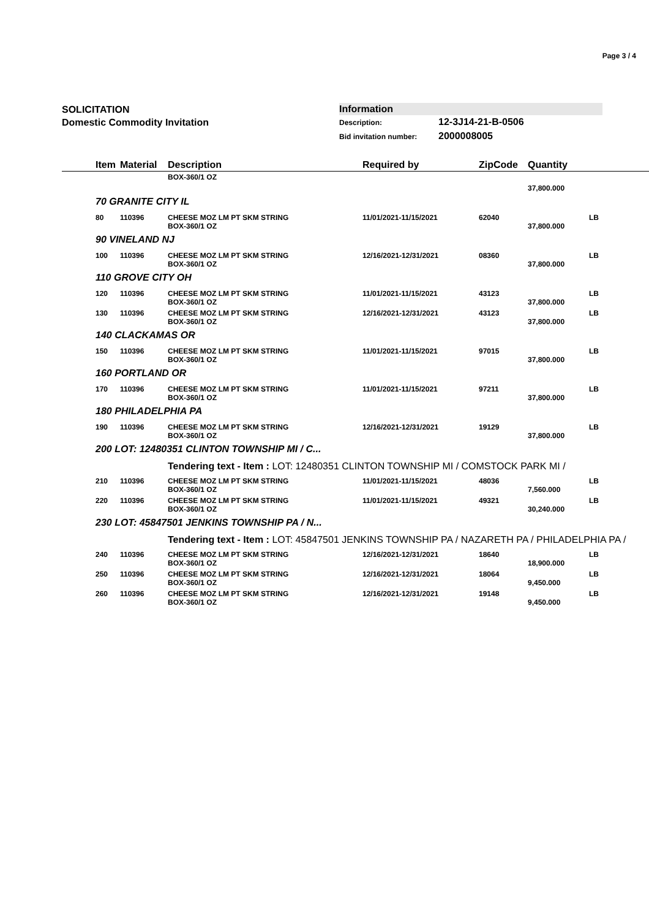Page 3 / 4
SOLICITATION
Domestic Commodity Invitation
Information
Description: 12-3J14-21-B-0506
Bid invitation number: 2000008005
| | Item | Material | Description | Required by | ZipCode | Quantity | |
| --- | --- | --- | --- | --- | --- | --- | --- |
| | | | BOX-360/1 OZ | | | | |
| | | | | | | 37,800.000 | |
| | 70 GRANITE CITY IL | | | | | | |
| | 80 | 110396 | CHEESE MOZ LM PT SKM STRING BOX-360/1 OZ | 11/01/2021-11/15/2021 | 62040 | 37,800.000 | LB |
| | 90 VINELAND NJ | | | | | | |
| | 100 | 110396 | CHEESE MOZ LM PT SKM STRING BOX-360/1 OZ | 12/16/2021-12/31/2021 | 08360 | 37,800.000 | LB |
| | 110 GROVE CITY OH | | | | | | |
| | 120 | 110396 | CHEESE MOZ LM PT SKM STRING BOX-360/1 OZ | 11/01/2021-11/15/2021 | 43123 | 37,800.000 | LB |
| | 130 | 110396 | CHEESE MOZ LM PT SKM STRING BOX-360/1 OZ | 12/16/2021-12/31/2021 | 43123 | 37,800.000 | LB |
| | 140 CLACKAMAS OR | | | | | | |
| | 150 | 110396 | CHEESE MOZ LM PT SKM STRING BOX-360/1 OZ | 11/01/2021-11/15/2021 | 97015 | 37,800.000 | LB |
| | 160 PORTLAND OR | | | | | | |
| | 170 | 110396 | CHEESE MOZ LM PT SKM STRING BOX-360/1 OZ | 11/01/2021-11/15/2021 | 97211 | 37,800.000 | LB |
| | 180 PHILADELPHIA PA | | | | | | |
| | 190 | 110396 | CHEESE MOZ LM PT SKM STRING BOX-360/1 OZ | 12/16/2021-12/31/2021 | 19129 | 37,800.000 | LB |
| | 200 LOT: 12480351 CLINTON TOWNSHIP MI / C... | | | | | | |
| | | | Tendering text - Item : LOT: 12480351 CLINTON TOWNSHIP MI / COMSTOCK PARK MI / | | | | |
| | 210 | 110396 | CHEESE MOZ LM PT SKM STRING BOX-360/1 OZ | 11/01/2021-11/15/2021 | 48036 | 7,560.000 | LB |
| | 220 | 110396 | CHEESE MOZ LM PT SKM STRING BOX-360/1 OZ | 11/01/2021-11/15/2021 | 49321 | 30,240.000 | LB |
| | 230 LOT: 45847501 JENKINS TOWNSHIP PA / N... | | | | | | |
| | | | Tendering text - Item : LOT: 45847501 JENKINS TOWNSHIP PA / NAZARETH PA / PHILADELPHIA PA / | | | | |
| | 240 | 110396 | CHEESE MOZ LM PT SKM STRING BOX-360/1 OZ | 12/16/2021-12/31/2021 | 18640 | 18,900.000 | LB |
| | 250 | 110396 | CHEESE MOZ LM PT SKM STRING BOX-360/1 OZ | 12/16/2021-12/31/2021 | 18064 | 9,450.000 | LB |
| | 260 | 110396 | CHEESE MOZ LM PT SKM STRING BOX-360/1 OZ | 12/16/2021-12/31/2021 | 19148 | 9,450.000 | LB |